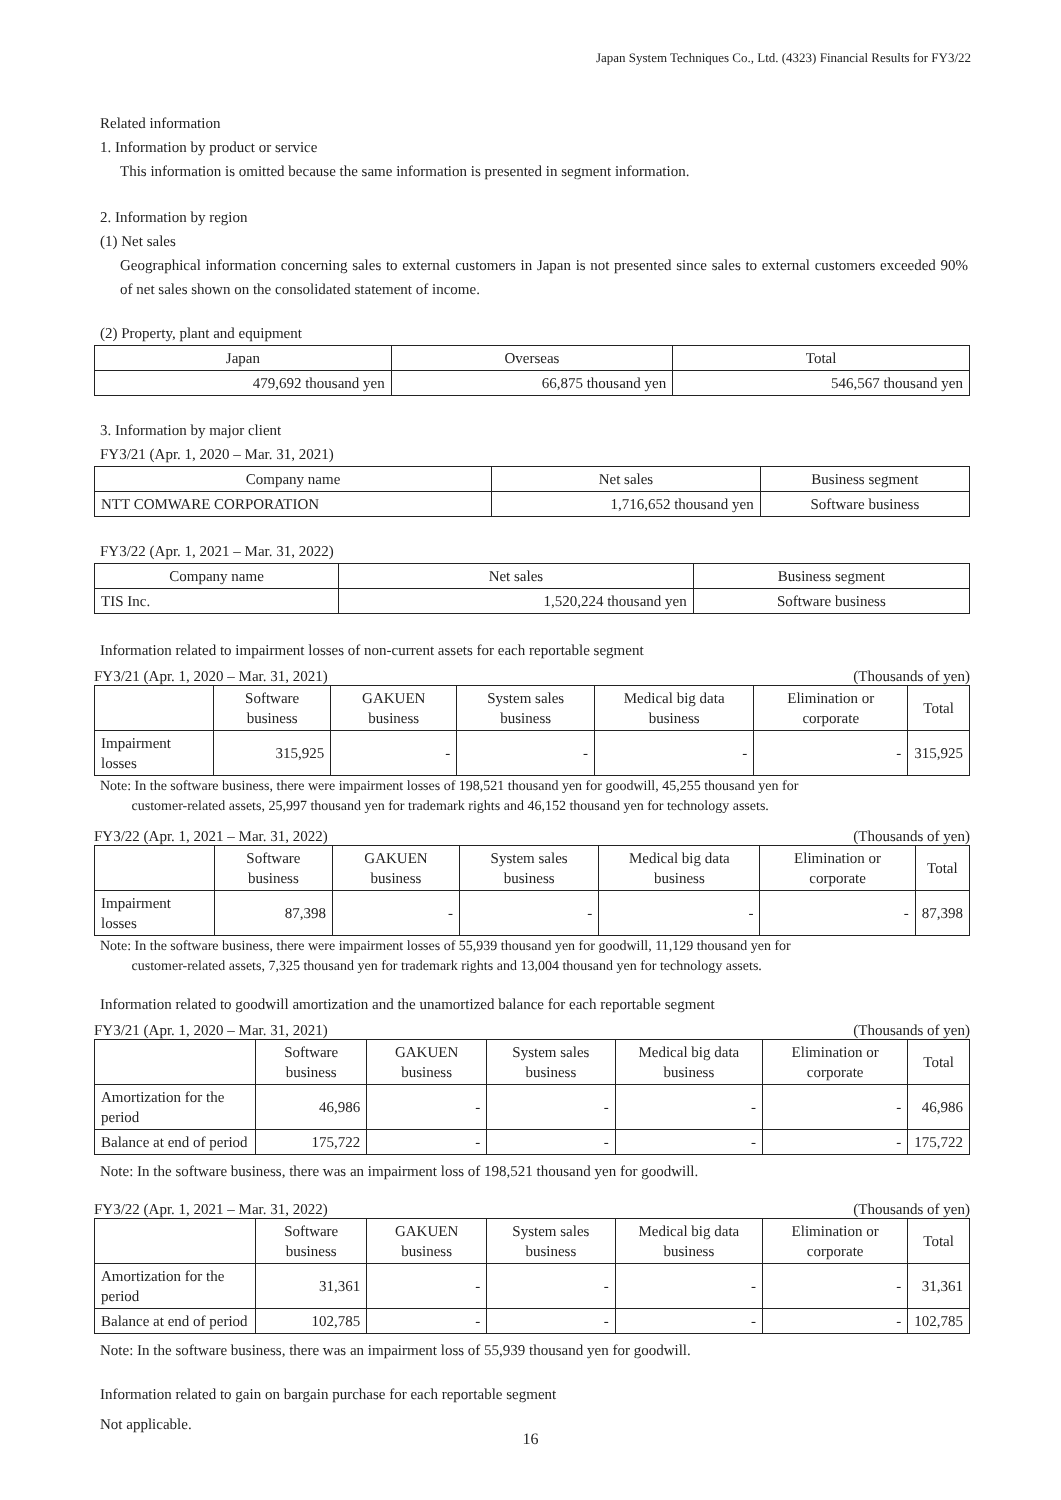Japan System Techniques Co., Ltd. (4323) Financial Results for FY3/22
Related information
1. Information by product or service
This information is omitted because the same information is presented in segment information.
2. Information by region
(1) Net sales
Geographical information concerning sales to external customers in Japan is not presented since sales to external customers exceeded 90% of net sales shown on the consolidated statement of income.
(2) Property, plant and equipment
| Japan | Overseas | Total |
| --- | --- | --- |
| 479,692 thousand yen | 66,875 thousand yen | 546,567 thousand yen |
3. Information by major client
FY3/21 (Apr. 1, 2020 – Mar. 31, 2021)
| Company name | Net sales | Business segment |
| --- | --- | --- |
| NTT COMWARE CORPORATION | 1,716,652 thousand yen | Software business |
FY3/22 (Apr. 1, 2021 – Mar. 31, 2022)
| Company name | Net sales | Business segment |
| --- | --- | --- |
| TIS Inc. | 1,520,224 thousand yen | Software business |
Information related to impairment losses of non-current assets for each reportable segment
FY3/21 (Apr. 1, 2020 – Mar. 31, 2021) (Thousands of yen)
| | Software business | GAKUEN business | System sales business | Medical big data business | Elimination or corporate | Total |
| --- | --- | --- | --- | --- | --- | --- |
| Impairment losses | 315,925 | - | - | - | - | 315,925 |
Note: In the software business, there were impairment losses of 198,521 thousand yen for goodwill, 45,255 thousand yen for
customer-related assets, 25,997 thousand yen for trademark rights and 46,152 thousand yen for technology assets.
FY3/22 (Apr. 1, 2021 – Mar. 31, 2022) (Thousands of yen)
| | Software business | GAKUEN business | System sales business | Medical big data business | Elimination or corporate | Total |
| --- | --- | --- | --- | --- | --- | --- |
| Impairment losses | 87,398 | - | - | - | - | 87,398 |
Note: In the software business, there were impairment losses of 55,939 thousand yen for goodwill, 11,129 thousand yen for
customer-related assets, 7,325 thousand yen for trademark rights and 13,004 thousand yen for technology assets.
Information related to goodwill amortization and the unamortized balance for each reportable segment
FY3/21 (Apr. 1, 2020 – Mar. 31, 2021) (Thousands of yen)
| | Software business | GAKUEN business | System sales business | Medical big data business | Elimination or corporate | Total |
| --- | --- | --- | --- | --- | --- | --- |
| Amortization for the period | 46,986 | - | - | - | - | 46,986 |
| Balance at end of period | 175,722 | - | - | - | - | 175,722 |
Note: In the software business, there was an impairment loss of 198,521 thousand yen for goodwill.
FY3/22 (Apr. 1, 2021 – Mar. 31, 2022) (Thousands of yen)
| | Software business | GAKUEN business | System sales business | Medical big data business | Elimination or corporate | Total |
| --- | --- | --- | --- | --- | --- | --- |
| Amortization for the period | 31,361 | - | - | - | - | 31,361 |
| Balance at end of period | 102,785 | - | - | - | - | 102,785 |
Note: In the software business, there was an impairment loss of 55,939 thousand yen for goodwill.
Information related to gain on bargain purchase for each reportable segment
Not applicable.
16